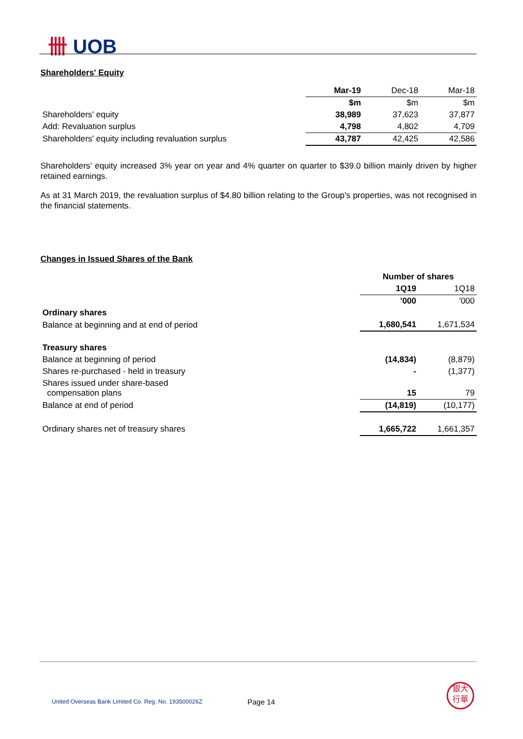卌 UOB
Shareholders' Equity
| | Mar-19 | Dec-18 | Mar-18 |
| --- | --- | --- | --- |
| | $m | $m | $m |
| Shareholders' equity | 38,989 | 37,623 | 37,877 |
| Add: Revaluation surplus | 4,798 | 4,802 | 4,709 |
| Shareholders' equity including revaluation surplus | 43,787 | 42,425 | 42,586 |
Shareholders’ equity increased 3% year on year and 4% quarter on quarter to $39.0 billion mainly driven by higher retained earnings.
As at 31 March 2019, the revaluation surplus of $4.80 billion relating to the Group's properties, was not recognised in the financial statements.
Changes in Issued Shares of the Bank
| | Number of shares | |
| --- | --- | --- |
| | 1Q19 | 1Q18 |
| | '000 | '000 |
| Ordinary shares | | |
| Balance at beginning and at end of period | 1,680,541 | 1,671,534 |
| Treasury shares | | |
| Balance at beginning of period | (14,834) | (8,879) |
| Shares re-purchased - held in treasury | - | (1,377) |
| Shares issued under share-based compensation plans | 15 | 79 |
| Balance at end of period | (14,819) | (10,177) |
| Ordinary shares net of treasury shares | 1,665,722 | 1,661,357 |
United Overseas Bank Limited Co. Reg. No. 193500026Z
Page 14
銀大
行華